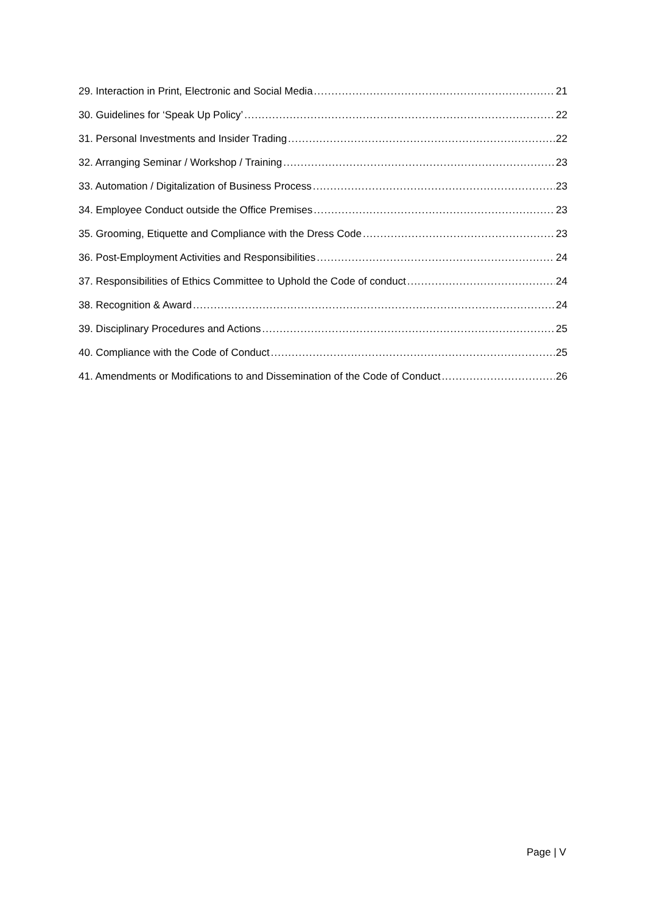29. Interaction in Print, Electronic and Social Media 21
30. Guidelines for ‘Speak Up Policy’ 22
31. Personal Investments and Insider Trading 22
32. Arranging Seminar / Workshop / Training 23
33. Automation / Digitalization of Business Process 23
34. Employee Conduct outside the Office Premises 23
35. Grooming, Etiquette and Compliance with the Dress Code 23
36. Post-Employment Activities and Responsibilities 24
37. Responsibilities of Ethics Committee to Uphold the Code of conduct 24
38. Recognition & Award 24
39. Disciplinary Procedures and Actions 25
40. Compliance with the Code of Conduct 25
41. Amendments or Modifications to and Dissemination of the Code of Conduct 26
Page | V